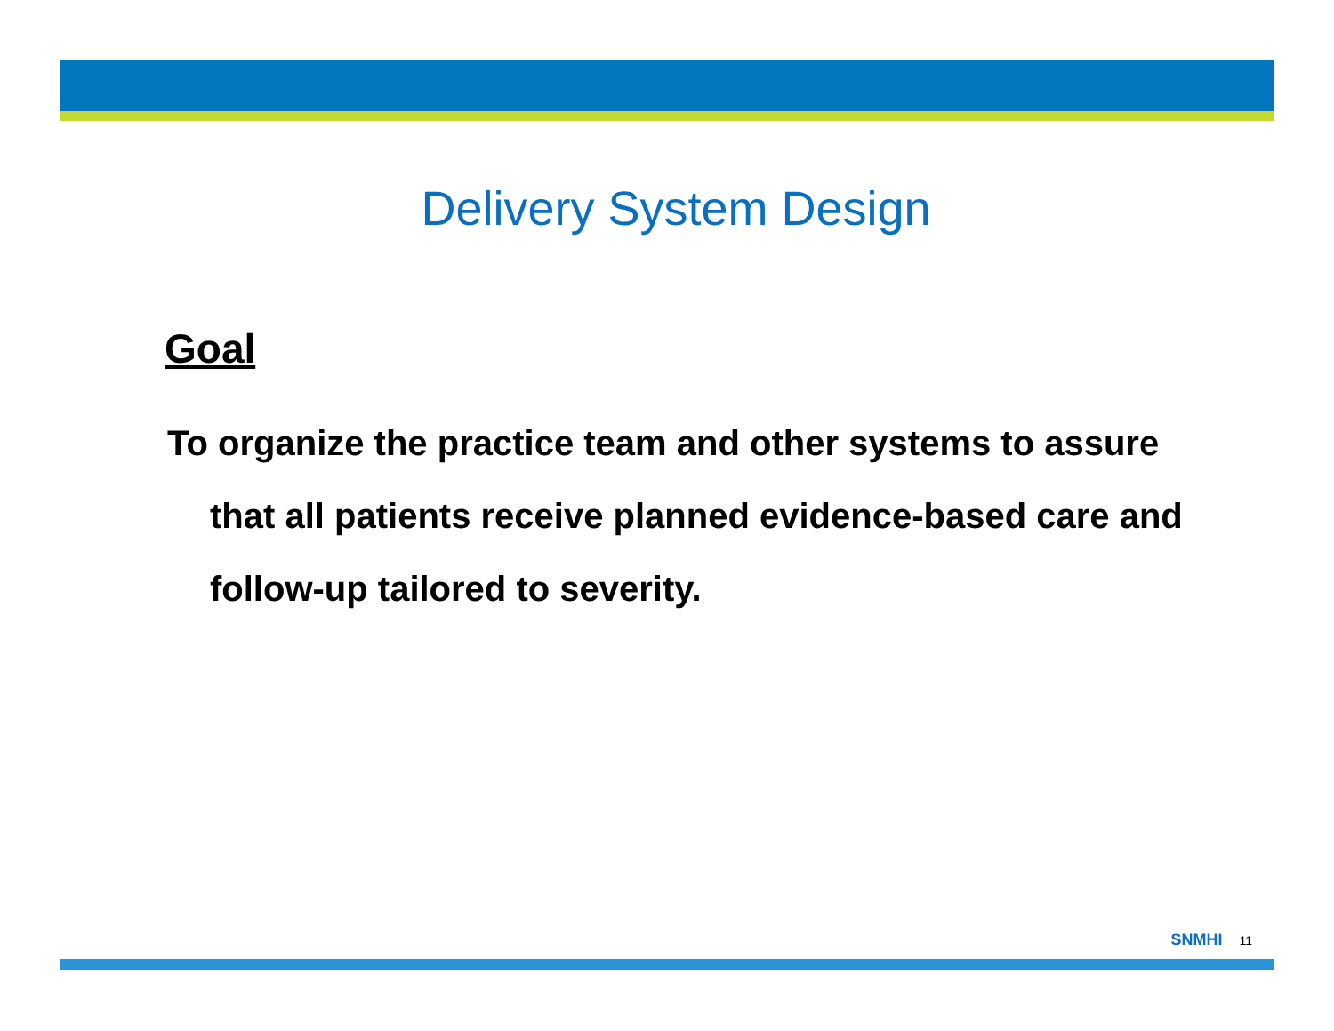Delivery System Design
Goal
To organize the practice team and other systems to assure that all patients receive planned evidence-based care and follow-up tailored to severity.
SNMHI 11